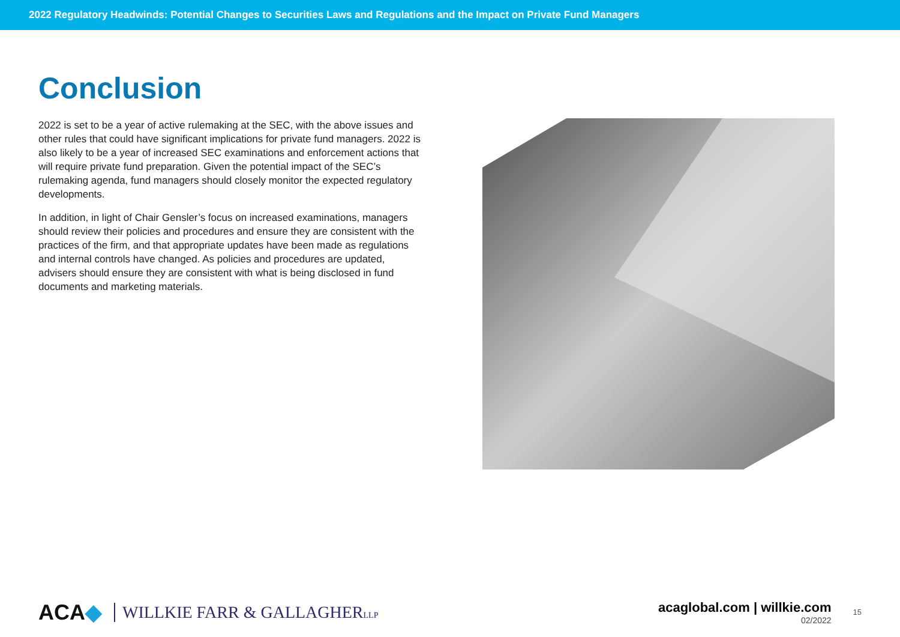2022 Regulatory Headwinds: Potential Changes to Securities Laws and Regulations and the Impact on Private Fund Managers
Conclusion
2022 is set to be a year of active rulemaking at the SEC, with the above issues and other rules that could have significant implications for private fund managers. 2022 is also likely to be a year of increased SEC examinations and enforcement actions that will require private fund preparation. Given the potential impact of the SEC’s rulemaking agenda, fund managers should closely monitor the expected regulatory developments.
In addition, in light of Chair Gensler’s focus on increased examinations, managers should review their policies and procedures and ensure they are consistent with the practices of the firm, and that appropriate updates have been made as regulations and internal controls have changed. As policies and procedures are updated, advisers should ensure they are consistent with what is being disclosed in fund documents and marketing materials.
ACA◆ WILLKIE FARR & GALLAGHERLLP
acaglobal.com | willkie.com
02/2022
15